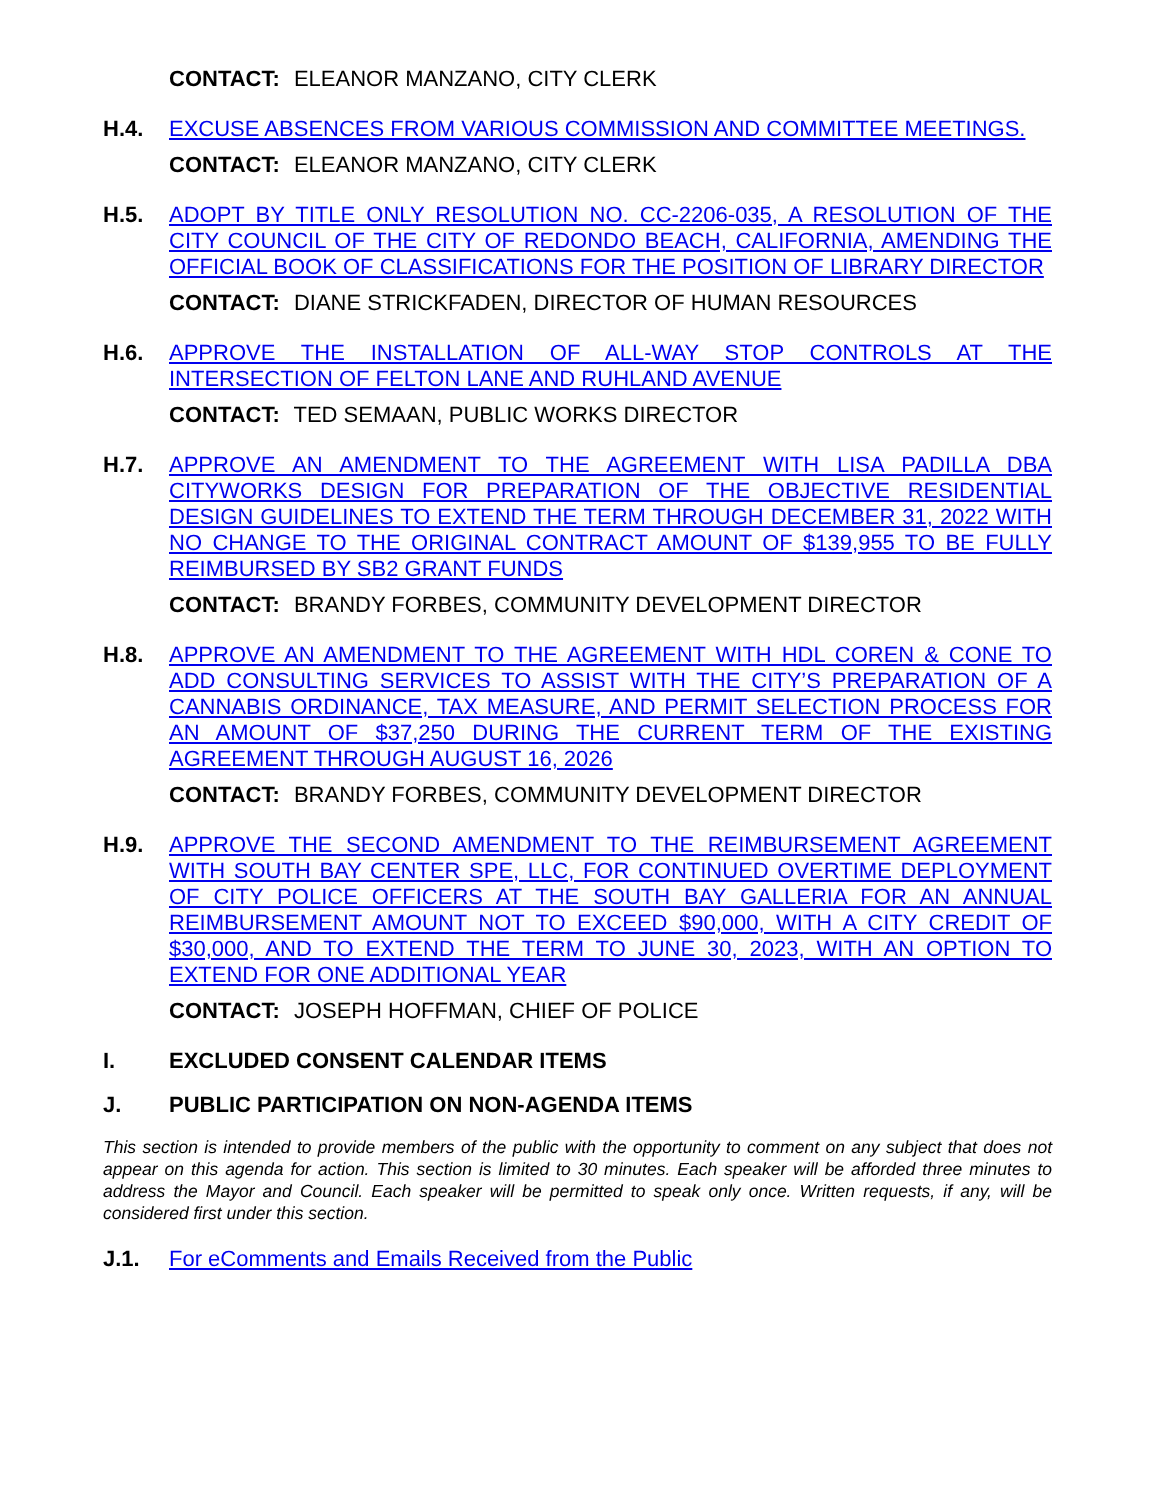CONTACT: ELEANOR MANZANO, CITY CLERK
H.4.
EXCUSE ABSENCES FROM VARIOUS COMMISSION AND COMMITTEE MEETINGS.
CONTACT: ELEANOR MANZANO, CITY CLERK
H.5.
ADOPT BY TITLE ONLY RESOLUTION NO. CC-2206-035, A RESOLUTION OF THE CITY COUNCIL OF THE CITY OF REDONDO BEACH, CALIFORNIA, AMENDING THE OFFICIAL BOOK OF CLASSIFICATIONS FOR THE POSITION OF LIBRARY DIRECTOR
CONTACT: DIANE STRICKFADEN, DIRECTOR OF HUMAN RESOURCES
H.6.
APPROVE THE INSTALLATION OF ALL-WAY STOP CONTROLS AT THE INTERSECTION OF FELTON LANE AND RUHLAND AVENUE
CONTACT: TED SEMAAN, PUBLIC WORKS DIRECTOR
H.7.
APPROVE AN AMENDMENT TO THE AGREEMENT WITH LISA PADILLA DBA CITYWORKS DESIGN FOR PREPARATION OF THE OBJECTIVE RESIDENTIAL DESIGN GUIDELINES TO EXTEND THE TERM THROUGH DECEMBER 31, 2022 WITH NO CHANGE TO THE ORIGINAL CONTRACT AMOUNT OF $139,955 TO BE FULLY REIMBURSED BY SB2 GRANT FUNDS
CONTACT: BRANDY FORBES, COMMUNITY DEVELOPMENT DIRECTOR
H.8.
APPROVE AN AMENDMENT TO THE AGREEMENT WITH HDL COREN & CONE TO ADD CONSULTING SERVICES TO ASSIST WITH THE CITY’S PREPARATION OF A CANNABIS ORDINANCE, TAX MEASURE, AND PERMIT SELECTION PROCESS FOR AN AMOUNT OF $37,250 DURING THE CURRENT TERM OF THE EXISTING AGREEMENT THROUGH AUGUST 16, 2026
CONTACT: BRANDY FORBES, COMMUNITY DEVELOPMENT DIRECTOR
H.9.
APPROVE THE SECOND AMENDMENT TO THE REIMBURSEMENT AGREEMENT WITH SOUTH BAY CENTER SPE, LLC, FOR CONTINUED OVERTIME DEPLOYMENT OF CITY POLICE OFFICERS AT THE SOUTH BAY GALLERIA FOR AN ANNUAL REIMBURSEMENT AMOUNT NOT TO EXCEED $90,000, WITH A CITY CREDIT OF $30,000, AND TO EXTEND THE TERM TO JUNE 30, 2023, WITH AN OPTION TO EXTEND FOR ONE ADDITIONAL YEAR
CONTACT: JOSEPH HOFFMAN, CHIEF OF POLICE
I. EXCLUDED CONSENT CALENDAR ITEMS
J. PUBLIC PARTICIPATION ON NON-AGENDA ITEMS
This section is intended to provide members of the public with the opportunity to comment on any subject that does not appear on this agenda for action. This section is limited to 30 minutes. Each speaker will be afforded three minutes to address the Mayor and Council. Each speaker will be permitted to speak only once. Written requests, if any, will be considered first under this section.
J.1.
For eComments and Emails Received from the Public